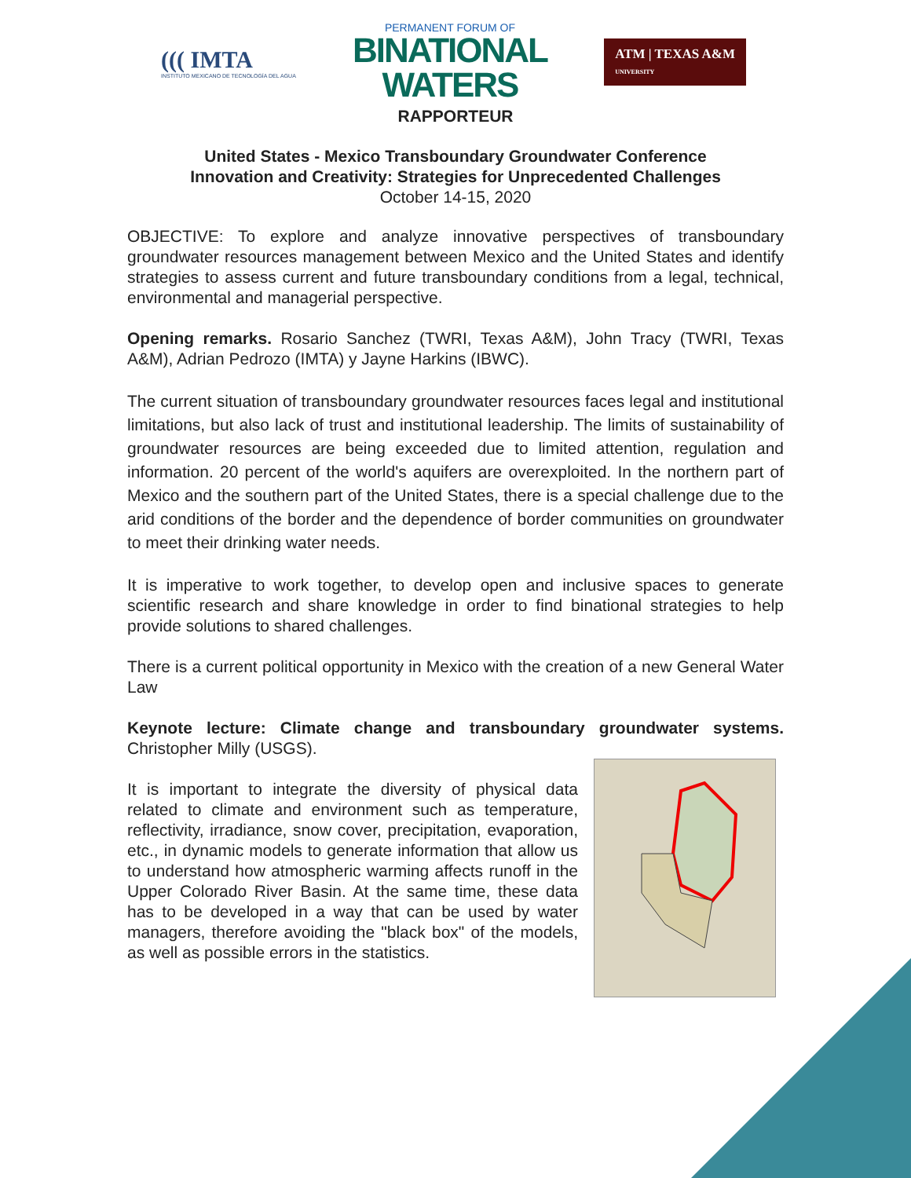((( IMTA
INSTITUTO MEXICANO DE TECNOLOGÍA DEL AGUA
PERMANENT FORUM OF
BINATIONAL
WATERS
ATM | TEXAS A&M
UNIVERSITY
RAPPORTEUR
United States - Mexico Transboundary Groundwater Conference
Innovation and Creativity: Strategies for Unprecedented Challenges
October 14-15, 2020
OBJECTIVE: To explore and analyze innovative perspectives of transboundary groundwater resources management between Mexico and the United States and identify strategies to assess current and future transboundary conditions from a legal, technical, environmental and managerial perspective.
Opening remarks. Rosario Sanchez (TWRI, Texas A&M), John Tracy (TWRI, Texas A&M), Adrian Pedrozo (IMTA) y Jayne Harkins (IBWC).
The current situation of transboundary groundwater resources faces legal and institutional limitations, but also lack of trust and institutional leadership. The limits of sustainability of groundwater resources are being exceeded due to limited attention, regulation and information. 20 percent of the world's aquifers are overexploited. In the northern part of Mexico and the southern part of the United States, there is a special challenge due to the arid conditions of the border and the dependence of border communities on groundwater to meet their drinking water needs.
It is imperative to work together, to develop open and inclusive spaces to generate scientific research and share knowledge in order to find binational strategies to help provide solutions to shared challenges.
There is a current political opportunity in Mexico with the creation of a new General Water Law
Keynote lecture: Climate change and transboundary groundwater systems. Christopher Milly (USGS).
It is important to integrate the diversity of physical data related to climate and environment such as temperature, reflectivity, irradiance, snow cover, precipitation, evaporation, etc., in dynamic models to generate information that allow us to understand how atmospheric warming affects runoff in the Upper Colorado River Basin. At the same time, these data has to be developed in a way that can be used by water managers, therefore avoiding the "black box" of the models, as well as possible errors in the statistics.